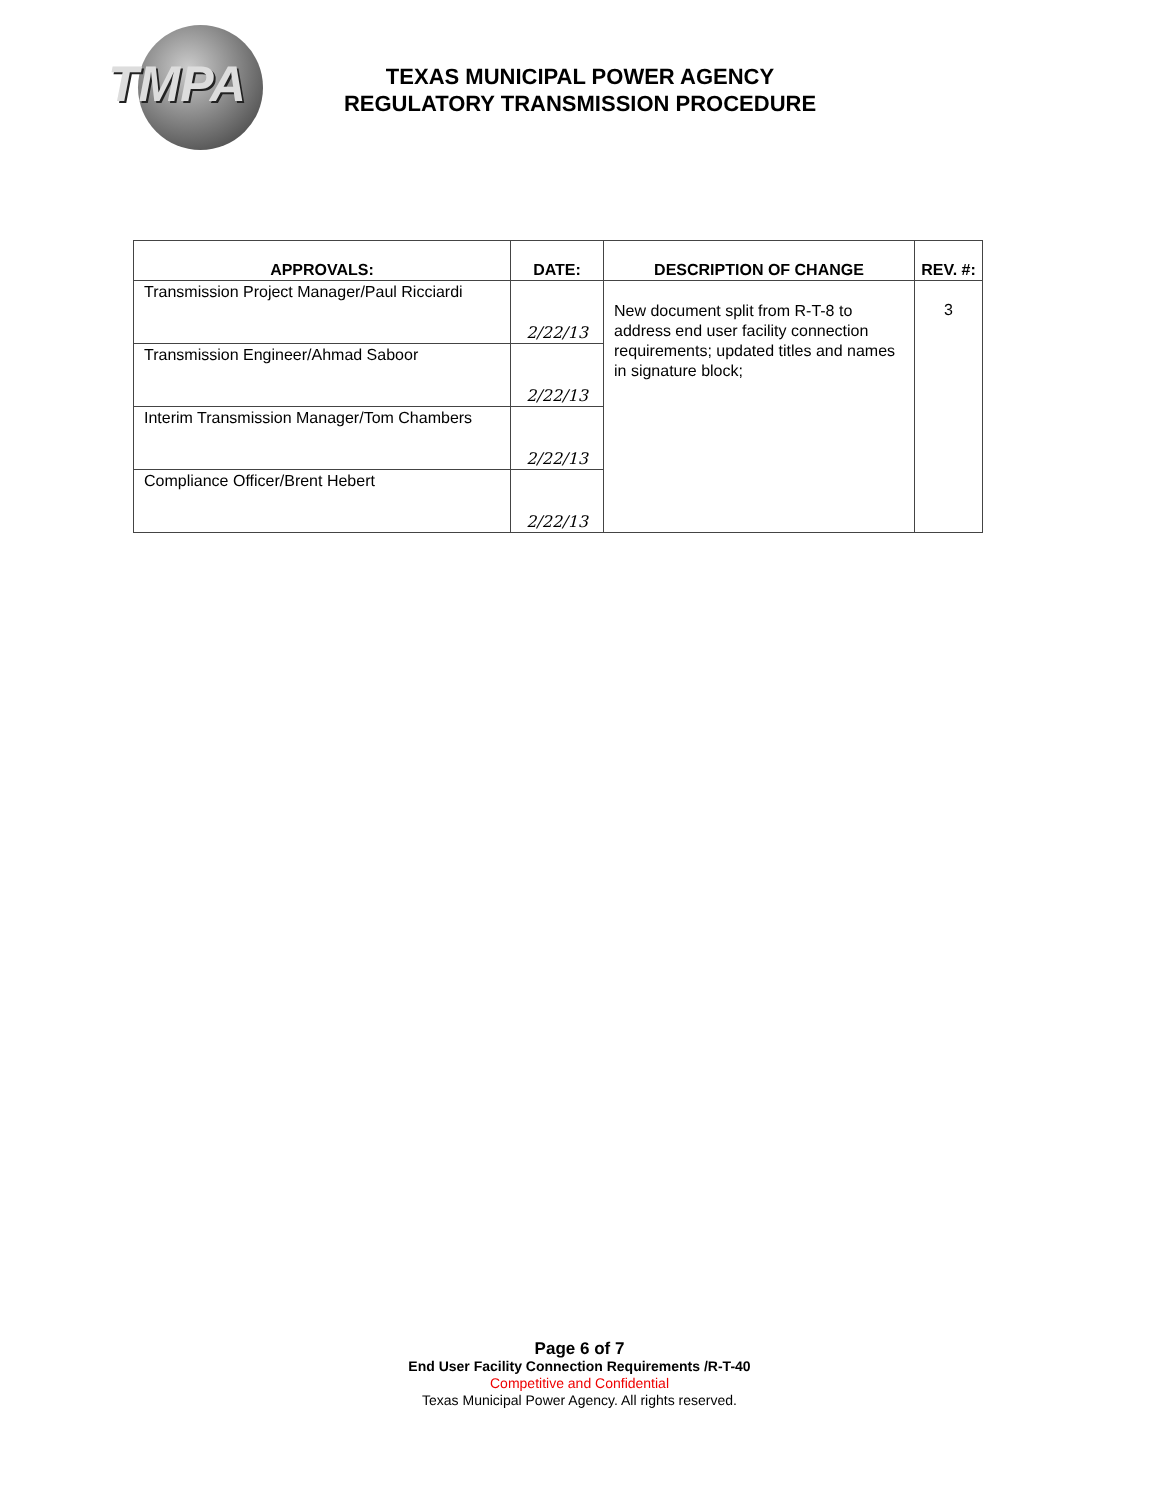TMPA
TEXAS MUNICIPAL POWER AGENCY
REGULATORY TRANSMISSION PROCEDURE
| APPROVALS: | DATE: | DESCRIPTION OF CHANGE | REV. #: |
| --- | --- | --- | --- |
| Transmission Project Manager/Paul Ricciardi | 2/22/13 | New document split from R-T-8 to address end user facility connection requirements; updated titles and names in signature block; | 3 |
| Transmission Engineer/Ahmad Saboor | 2/22/13 | | |
| Interim Transmission Manager/Tom Chambers | 2/22/13 | | |
| Compliance Officer/Brent Hebert | 2/22/13 | | |
Page 6 of 7
End User Facility Connection Requirements /R-T-40
Competitive and Confidential
Texas Municipal Power Agency. All rights reserved.